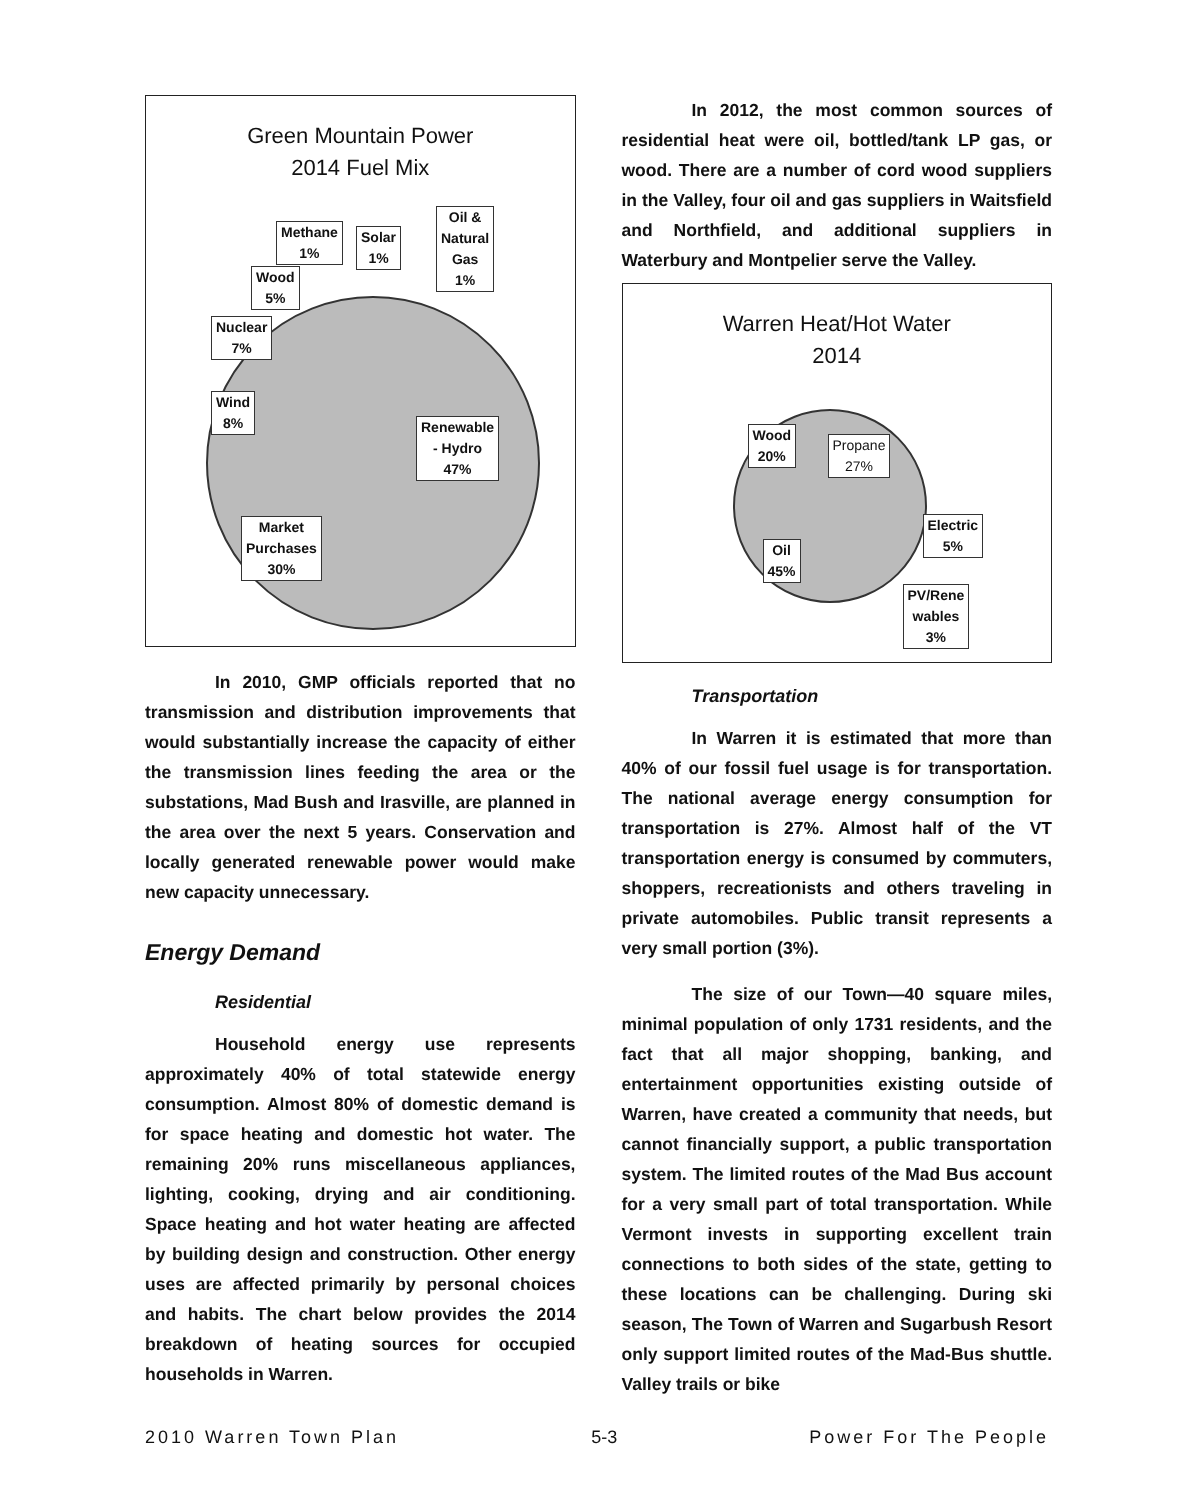Green Mountain Power
2014 Fuel Mix
Methane
1%
Solar
1%
Oil &
Natural
Gas
1%
Wood
5%
Nuclear
7%
Wind
8%
Renewable
- Hydro
47%
Market
Purchases
30%
In 2010, GMP officials reported that no transmission and distribution improvements that would substantially increase the capacity of either the transmission lines feeding the area or the substations, Mad Bush and Irasville, are planned in the area over the next 5 years. Conservation and locally generated renewable power would make new capacity unnecessary.
Energy Demand
Residential
Household energy use represents approximately 40% of total statewide energy consumption. Almost 80% of domestic demand is for space heating and domestic hot water. The remaining 20% runs miscellaneous appliances, lighting, cooking, drying and air conditioning. Space heating and hot water heating are affected by building design and construction. Other energy uses are affected primarily by personal choices and habits. The chart below provides the 2014 breakdown of heating sources for occupied households in Warren.
In 2012, the most common sources of residential heat were oil, bottled/tank LP gas, or wood. There are a number of cord wood suppliers in the Valley, four oil and gas suppliers in Waitsfield and Northfield, and additional suppliers in Waterbury and Montpelier serve the Valley.
Warren Heat/Hot Water
2014
Wood
20%
Propane
27%
Electric
5%
Oil
45%
PV/Rene
wables
3%
Transportation
In Warren it is estimated that more than 40% of our fossil fuel usage is for transportation. The national average energy consumption for transportation is 27%. Almost half of the VT transportation energy is consumed by commuters, shoppers, recreationists and others traveling in private automobiles. Public transit represents a very small portion (3%).
The size of our Town—40 square miles, minimal population of only 1731 residents, and the fact that all major shopping, banking, and entertainment opportunities existing outside of Warren, have created a community that needs, but cannot financially support, a public transportation system. The limited routes of the Mad Bus account for a very small part of total transportation. While Vermont invests in supporting excellent train connections to both sides of the state, getting to these locations can be challenging. During ski season, The Town of Warren and Sugarbush Resort only support limited routes of the Mad-Bus shuttle. Valley trails or bike
2010 Warren Town Plan 5-3 Power For The People